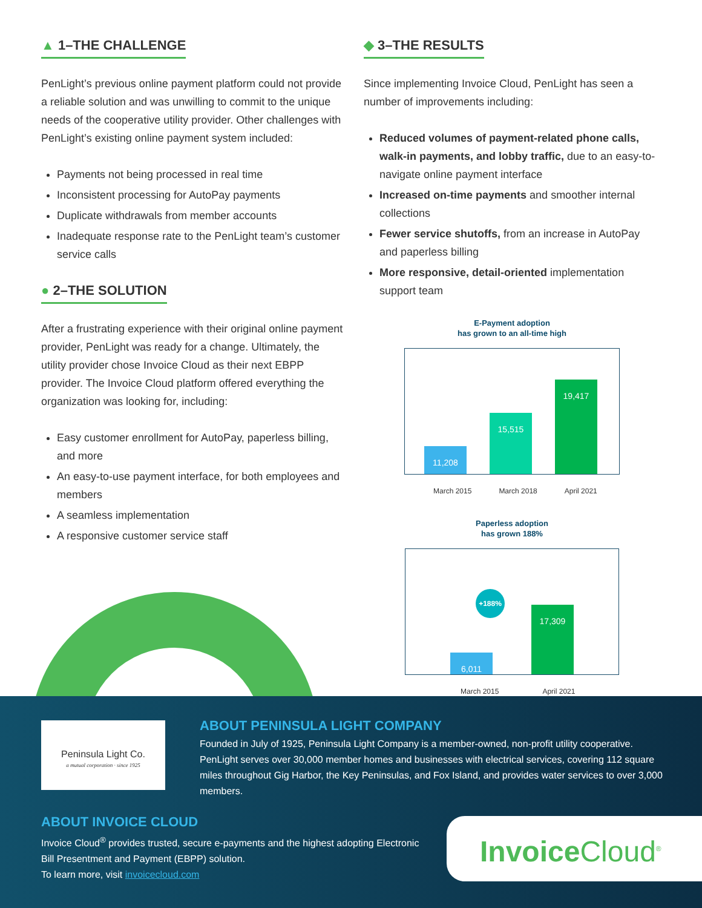▲ 1–THE CHALLENGE
PenLight’s previous online payment platform could not provide a reliable solution and was unwilling to commit to the unique needs of the cooperative utility provider. Other challenges with PenLight’s existing online payment system included:
Payments not being processed in real time
Inconsistent processing for AutoPay payments
Duplicate withdrawals from member accounts
Inadequate response rate to the PenLight team’s customer service calls
● 2–THE SOLUTION
After a frustrating experience with their original online payment provider, PenLight was ready for a change. Ultimately, the utility provider chose Invoice Cloud as their next EBPP provider. The Invoice Cloud platform offered everything the organization was looking for, including:
Easy customer enrollment for AutoPay, paperless billing, and more
An easy-to-use payment interface, for both employees and members
A seamless implementation
A responsive customer service staff
◆ 3–THE RESULTS
Since implementing Invoice Cloud, PenLight has seen a number of improvements including:
Reduced volumes of payment-related phone calls, walk-in payments, and lobby traffic, due to an easy-to-navigate online payment interface
Increased on-time payments and smoother internal collections
Fewer service shutoffs, from an increase in AutoPay and paperless billing
More responsive, detail-oriented implementation support team
E-Payment adoption
has grown to an all-time high
11,208 15,515 19,417
March 2015 March 2018 April 2021
Paperless adoption
has grown 188%
+188%
6,011 17,309
March 2015 April 2021
Peninsula Light Co.
a mutual corporation · since 1925
ABOUT PENINSULA LIGHT COMPANY
Founded in July of 1925, Peninsula Light Company is a member-owned, non-profit utility cooperative. PenLight serves over 30,000 member homes and businesses with electrical services, covering 112 square miles throughout Gig Harbor, the Key Peninsulas, and Fox Island, and provides water services to over 3,000 members.
ABOUT INVOICE CLOUD
Invoice Cloud<sup>®</sup> provides trusted, secure e-payments and the highest adopting Electronic Bill Presentment and Payment (EBPP) solution.
To learn more, visit invoicecloud.com
Invoice Cloud<sup>®</sup>